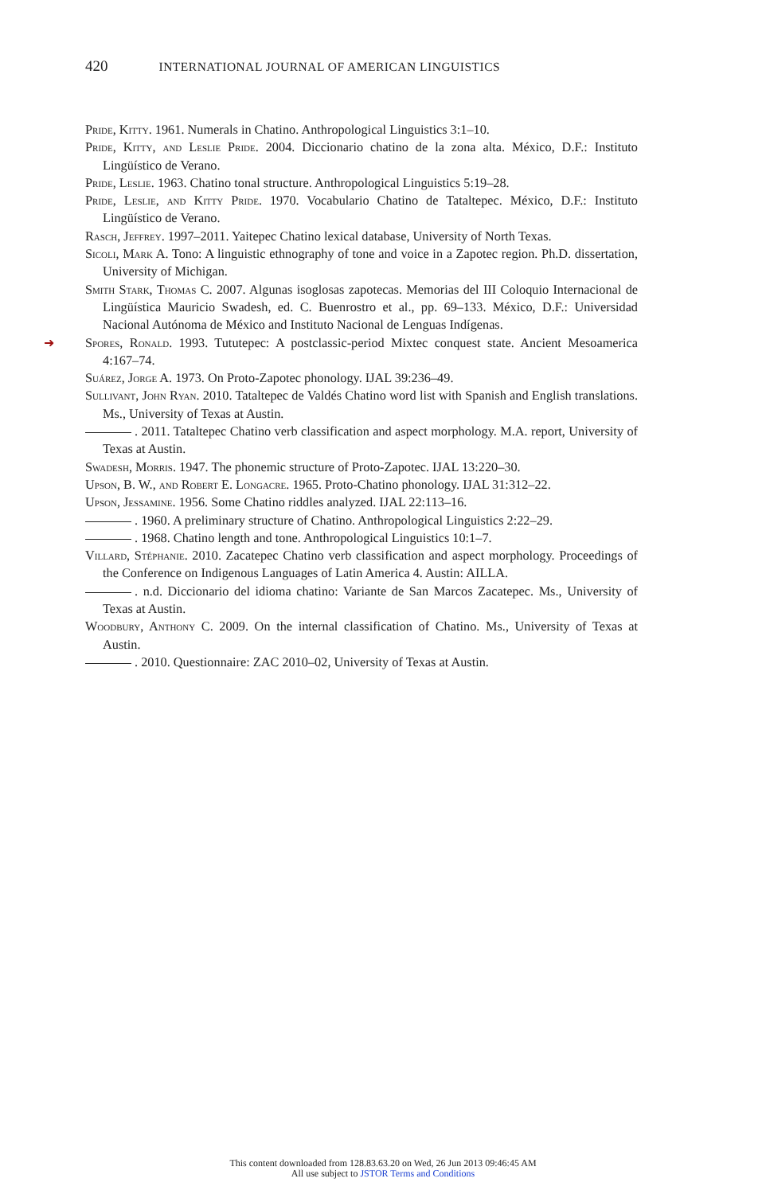420 INTERNATIONAL JOURNAL OF AMERICAN LINGUISTICS
Pride, Kitty. 1961. Numerals in Chatino. Anthropological Linguistics 3:1–10.
Pride, Kitty, and Leslie Pride. 2004. Diccionario chatino de la zona alta. México, D.F.: Instituto Lingüístico de Verano.
Pride, Leslie. 1963. Chatino tonal structure. Anthropological Linguistics 5:19–28.
Pride, Leslie, and Kitty Pride. 1970. Vocabulario Chatino de Tataltepec. México, D.F.: Instituto Lingüístico de Verano.
Rasch, Jeffrey. 1997–2011. Yaitepec Chatino lexical database, University of North Texas.
Sicoli, Mark A. Tono: A linguistic ethnography of tone and voice in a Zapotec region. Ph.D. dissertation, University of Michigan.
Smith Stark, Thomas C. 2007. Algunas isoglosas zapotecas. Memorias del III Coloquio Internacional de Lingüística Mauricio Swadesh, ed. C. Buenrostro et al., pp. 69–133. México, D.F.: Universidad Nacional Autónoma de México and Instituto Nacional de Lenguas Indígenas.
➜ Spores, Ronald. 1993. Tututepec: A postclassic-period Mixtec conquest state. Ancient Mesoamerica 4:167–74.
Suárez, Jorge A. 1973. On Proto-Zapotec phonology. IJAL 39:236–49.
Sullivant, John Ryan. 2010. Tataltepec de Valdés Chatino word list with Spanish and English translations. Ms., University of Texas at Austin.
. 2011. Tataltepec Chatino verb classification and aspect morphology. M.A. report, University of Texas at Austin.
Swadesh, Morris. 1947. The phonemic structure of Proto-Zapotec. IJAL 13:220–30.
Upson, B. W., and Robert E. Longacre. 1965. Proto-Chatino phonology. IJAL 31:312–22.
Upson, Jessamine. 1956. Some Chatino riddles analyzed. IJAL 22:113–16.
. 1960. A preliminary structure of Chatino. Anthropological Linguistics 2:22–29.
. 1968. Chatino length and tone. Anthropological Linguistics 10:1–7.
Villard, Stéphanie. 2010. Zacatepec Chatino verb classification and aspect morphology. Proceedings of the Conference on Indigenous Languages of Latin America 4. Austin: AILLA.
. n.d. Diccionario del idioma chatino: Variante de San Marcos Zacatepec. Ms., University of Texas at Austin.
Woodbury, Anthony C. 2009. On the internal classification of Chatino. Ms., University of Texas at Austin.
. 2010. Questionnaire: ZAC 2010–02, University of Texas at Austin.
This content downloaded from 128.83.63.20 on Wed, 26 Jun 2013 09:46:45 AM
All use subject to JSTOR Terms and Conditions